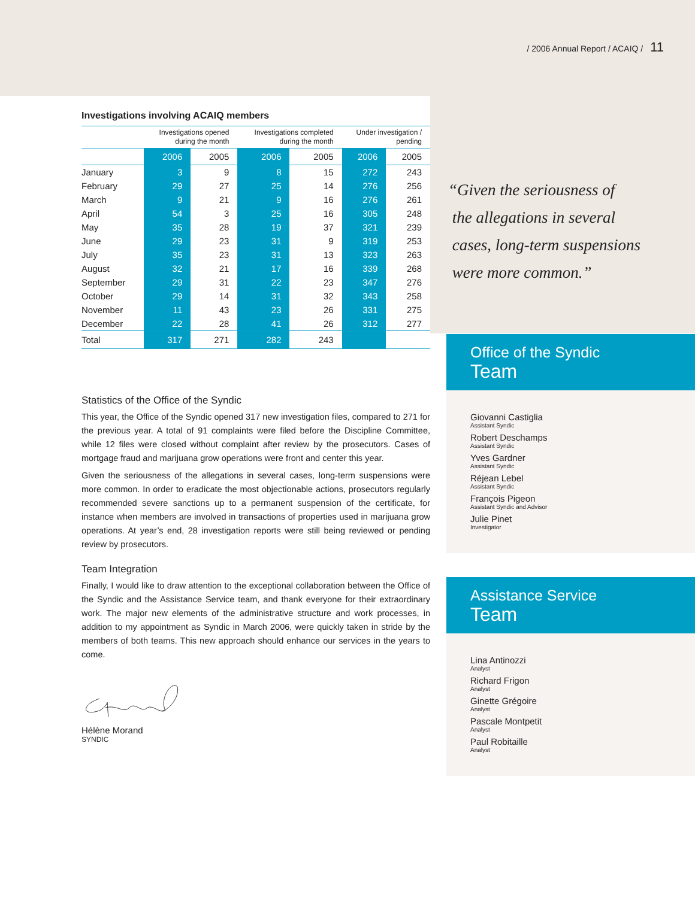/ 2006 Annual Report / ACAIQ / 11
Investigations involving ACAIQ members
| | Investigations opened during the month | | Investigations completed during the month | | Under investigation / pending | |
| --- | --- | --- | --- | --- | --- | --- |
| | 2006 | 2005 | 2006 | 2005 | 2006 | 2005 |
| January | 3 | 9 | 8 | 15 | 272 | 243 |
| February | 29 | 27 | 25 | 14 | 276 | 256 |
| March | 9 | 21 | 9 | 16 | 276 | 261 |
| April | 54 | 3 | 25 | 16 | 305 | 248 |
| May | 35 | 28 | 19 | 37 | 321 | 239 |
| June | 29 | 23 | 31 | 9 | 319 | 253 |
| July | 35 | 23 | 31 | 13 | 323 | 263 |
| August | 32 | 21 | 17 | 16 | 339 | 268 |
| September | 29 | 31 | 22 | 23 | 347 | 276 |
| October | 29 | 14 | 31 | 32 | 343 | 258 |
| November | 11 | 43 | 23 | 26 | 331 | 275 |
| December | 22 | 28 | 41 | 26 | 312 | 277 |
| Total | 317 | 271 | 282 | 243 | | |
Statistics of the Office of the Syndic
This year, the Office of the Syndic opened 317 new investigation files, compared to 271 for the previous year. A total of 91 complaints were filed before the Discipline Committee, while 12 files were closed without complaint after review by the prosecutors. Cases of mortgage fraud and marijuana grow operations were front and center this year.
Given the seriousness of the allegations in several cases, long-term suspensions were more common. In order to eradicate the most objectionable actions, prosecutors regularly recommended severe sanctions up to a permanent suspension of the certificate, for instance when members are involved in transactions of properties used in marijuana grow operations. At year’s end, 28 investigation reports were still being reviewed or pending review by prosecutors.
Team Integration
Finally, I would like to draw attention to the exceptional collaboration between the Office of the Syndic and the Assistance Service team, and thank everyone for their extraordinary work. The major new elements of the administrative structure and work processes, in addition to my appointment as Syndic in March 2006, were quickly taken in stride by the members of both teams. This new approach should enhance our services in the years to come.
Hélène Morand
SYNDIC
“Given the seriousness of
the allegations in several
cases, long-term suspensions
were more common.”
Office of the Syndic
Team
Giovanni Castiglia
Assistant Syndic
Robert Deschamps
Assistant Syndic
Yves Gardner
Assistant Syndic
Réjean Lebel
Assistant Syndic
François Pigeon
Assistant Syndic and Advisor
Julie Pinet
Investigator
Assistance Service
Team
Lina Antinozzi
Analyst
Richard Frigon
Analyst
Ginette Grégoire
Analyst
Pascale Montpetit
Analyst
Paul Robitaille
Analyst